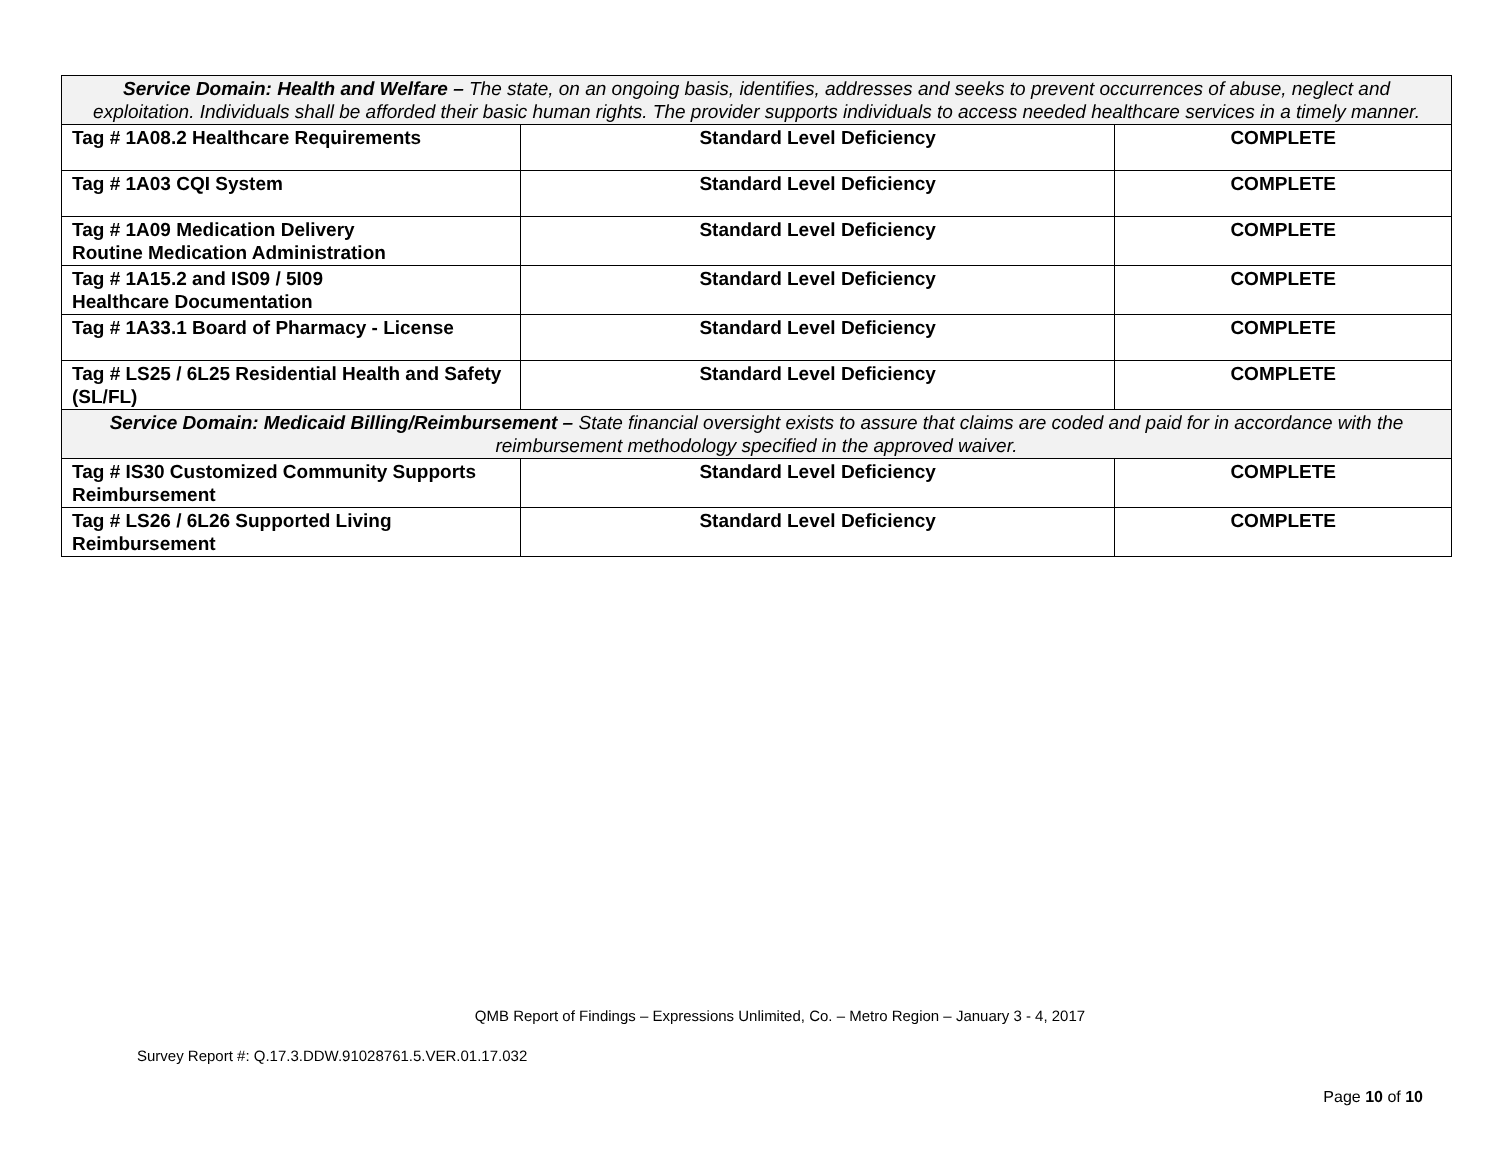| Service Domain: Health and Welfare – The state, on an ongoing basis, identifies, addresses and seeks to prevent occurrences of abuse, neglect and exploitation. Individuals shall be afforded their basic human rights. The provider supports individuals to access needed healthcare services in a timely manner. | | |
| Tag # 1A08.2 Healthcare Requirements | Standard Level Deficiency | COMPLETE |
| Tag # 1A03 CQI System | Standard Level Deficiency | COMPLETE |
| Tag # 1A09 Medication Delivery Routine Medication Administration | Standard Level Deficiency | COMPLETE |
| Tag # 1A15.2 and IS09 / 5I09 Healthcare Documentation | Standard Level Deficiency | COMPLETE |
| Tag # 1A33.1 Board of Pharmacy - License | Standard Level Deficiency | COMPLETE |
| Tag # LS25 / 6L25 Residential Health and Safety (SL/FL) | Standard Level Deficiency | COMPLETE |
| Service Domain: Medicaid Billing/Reimbursement – State financial oversight exists to assure that claims are coded and paid for in accordance with the reimbursement methodology specified in the approved waiver. | | |
| Tag # IS30 Customized Community Supports Reimbursement | Standard Level Deficiency | COMPLETE |
| Tag # LS26 / 6L26 Supported Living Reimbursement | Standard Level Deficiency | COMPLETE |
QMB Report of Findings – Expressions Unlimited, Co. – Metro Region – January 3 - 4, 2017
Survey Report #: Q.17.3.DDW.91028761.5.VER.01.17.032
Page 10 of 10